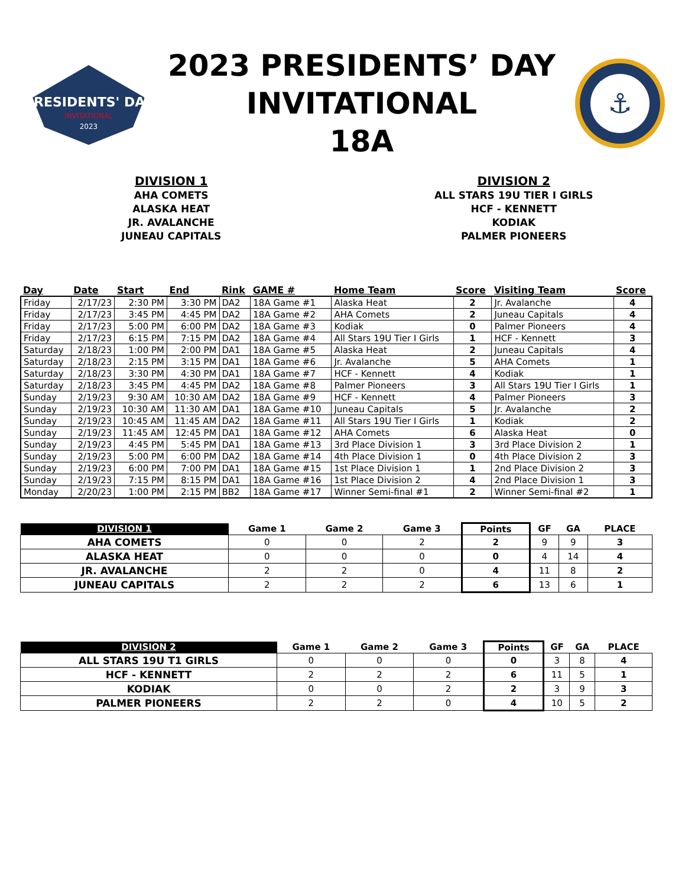PRESIDENTS' DAY
INVITATIONAL
2023
2023 PRESIDENTS’ DAY
INVITATIONAL
18A
⚓
DIVISION 1
AHA COMETS
ALASKA HEAT
JR. AVALANCHE
JUNEAU CAPITALS
DIVISION 2
ALL STARS 19U TIER I GIRLS
HCF - KENNETT
KODIAK
PALMER PIONEERS
| Day | Date | Start | End | Rink | GAME # | Home Team | Score | Visiting Team | Score |
| --- | --- | --- | --- | --- | --- | --- | --- | --- | --- |
| Friday | 2/17/23 | 2:30 PM | 3:30 PM | DA2 | 18A Game #1 | Alaska Heat | 2 | Jr. Avalanche | 4 |
| Friday | 2/17/23 | 3:45 PM | 4:45 PM | DA2 | 18A Game #2 | AHA Comets | 2 | Juneau Capitals | 4 |
| Friday | 2/17/23 | 5:00 PM | 6:00 PM | DA2 | 18A Game #3 | Kodiak | 0 | Palmer Pioneers | 4 |
| Friday | 2/17/23 | 6:15 PM | 7:15 PM | DA2 | 18A Game #4 | All Stars 19U Tier I Girls | 1 | HCF - Kennett | 3 |
| Saturday | 2/18/23 | 1:00 PM | 2:00 PM | DA1 | 18A Game #5 | Alaska Heat | 2 | Juneau Capitals | 4 |
| Saturday | 2/18/23 | 2:15 PM | 3:15 PM | DA1 | 18A Game #6 | Jr. Avalanche | 5 | AHA Comets | 1 |
| Saturday | 2/18/23 | 3:30 PM | 4:30 PM | DA1 | 18A Game #7 | HCF - Kennett | 4 | Kodiak | 1 |
| Saturday | 2/18/23 | 3:45 PM | 4:45 PM | DA2 | 18A Game #8 | Palmer Pioneers | 3 | All Stars 19U Tier I Girls | 1 |
| Sunday | 2/19/23 | 9:30 AM | 10:30 AM | DA2 | 18A Game #9 | HCF - Kennett | 4 | Palmer Pioneers | 3 |
| Sunday | 2/19/23 | 10:30 AM | 11:30 AM | DA1 | 18A Game #10 | Juneau Capitals | 5 | Jr. Avalanche | 2 |
| Sunday | 2/19/23 | 10:45 AM | 11:45 AM | DA2 | 18A Game #11 | All Stars 19U Tier I Girls | 1 | Kodiak | 2 |
| Sunday | 2/19/23 | 11:45 AM | 12:45 PM | DA1 | 18A Game #12 | AHA Comets | 6 | Alaska Heat | 0 |
| Sunday | 2/19/23 | 4:45 PM | 5:45 PM | DA1 | 18A Game #13 | 3rd Place Division 1 | 3 | 3rd Place Division 2 | 1 |
| Sunday | 2/19/23 | 5:00 PM | 6:00 PM | DA2 | 18A Game #14 | 4th Place Division 1 | 0 | 4th Place Division 2 | 3 |
| Sunday | 2/19/23 | 6:00 PM | 7:00 PM | DA1 | 18A Game #15 | 1st Place Division 1 | 1 | 2nd Place Division 2 | 3 |
| Sunday | 2/19/23 | 7:15 PM | 8:15 PM | DA1 | 18A Game #16 | 1st Place Division 2 | 4 | 2nd Place Division 1 | 3 |
| Monday | 2/20/23 | 1:00 PM | 2:15 PM | BB2 | 18A Game #17 | Winner Semi-final #1 | 2 | Winner Semi-final #2 | 1 |
| DIVISION 1 | Game 1 | Game 2 | Game 3 | Points | GF | GA | PLACE |
| --- | --- | --- | --- | --- | --- | --- | --- |
| AHA COMETS | 0 | 0 | 2 | 2 | 9 | 9 | 3 |
| ALASKA HEAT | 0 | 0 | 0 | 0 | 4 | 14 | 4 |
| JR. AVALANCHE | 2 | 2 | 0 | 4 | 11 | 8 | 2 |
| JUNEAU CAPITALS | 2 | 2 | 2 | 6 | 13 | 6 | 1 |
| DIVISION 2 | Game 1 | Game 2 | Game 3 | Points | GF | GA | PLACE |
| --- | --- | --- | --- | --- | --- | --- | --- |
| ALL STARS 19U T1 GIRLS | 0 | 0 | 0 | 0 | 3 | 8 | 4 |
| HCF - KENNETT | 2 | 2 | 2 | 6 | 11 | 5 | 1 |
| KODIAK | 0 | 0 | 2 | 2 | 3 | 9 | 3 |
| PALMER PIONEERS | 2 | 2 | 0 | 4 | 10 | 5 | 2 |